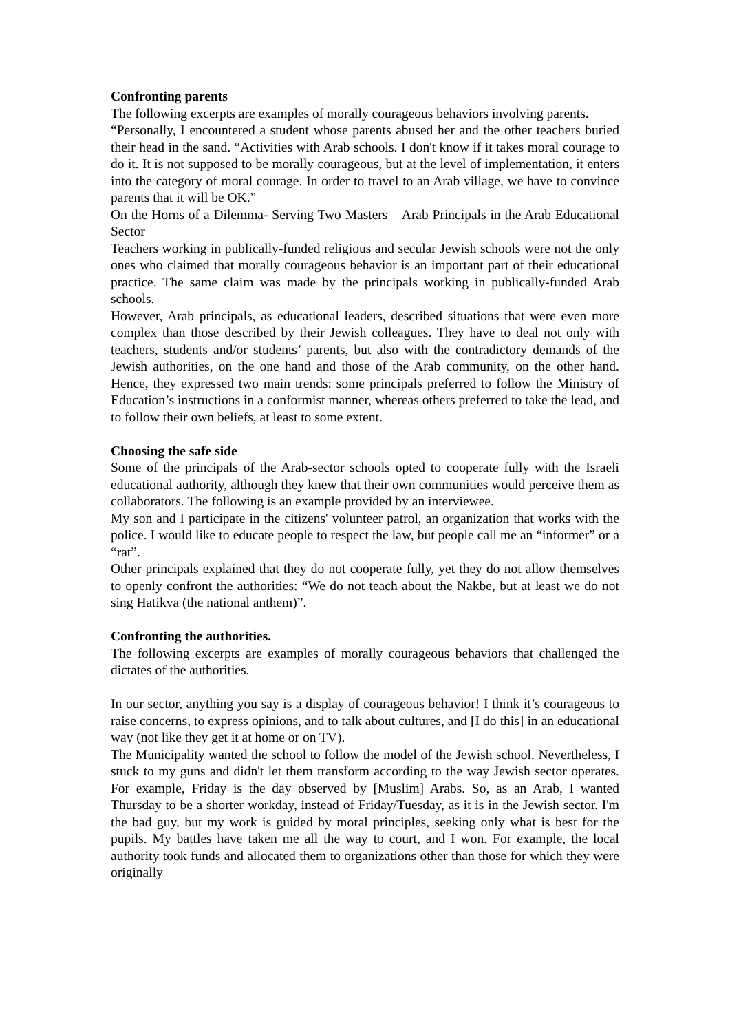Confronting parents
The following excerpts are examples of morally courageous behaviors involving parents.
“Personally, I encountered a student whose parents abused her and the other teachers buried their head in the sand. “Activities with Arab schools. I don't know if it takes moral courage to do it. It is not supposed to be morally courageous, but at the level of implementation, it enters into the category of moral courage. In order to travel to an Arab village, we have to convince parents that it will be OK.”
On the Horns of a Dilemma- Serving Two Masters – Arab Principals in the Arab Educational Sector
Teachers working in publically-funded religious and secular Jewish schools were not the only ones who claimed that morally courageous behavior is an important part of their educational practice. The same claim was made by the principals working in publically-funded Arab schools.
However, Arab principals, as educational leaders, described situations that were even more complex than those described by their Jewish colleagues. They have to deal not only with teachers, students and/or students’ parents, but also with the contradictory demands of the Jewish authorities, on the one hand and those of the Arab community, on the other hand. Hence, they expressed two main trends: some principals preferred to follow the Ministry of Education’s instructions in a conformist manner, whereas others preferred to take the lead, and to follow their own beliefs, at least to some extent.
Choosing the safe side
Some of the principals of the Arab-sector schools opted to cooperate fully with the Israeli educational authority, although they knew that their own communities would perceive them as collaborators. The following is an example provided by an interviewee.
My son and I participate in the citizens' volunteer patrol, an organization that works with the police. I would like to educate people to respect the law, but people call me an “informer” or a “rat”.
Other principals explained that they do not cooperate fully, yet they do not allow themselves to openly confront the authorities: “We do not teach about the Nakbe, but at least we do not sing Hatikva (the national anthem)”.
Confronting the authorities.
The following excerpts are examples of morally courageous behaviors that challenged the dictates of the authorities.
In our sector, anything you say is a display of courageous behavior! I think it’s courageous to raise concerns, to express opinions, and to talk about cultures, and [I do this] in an educational way (not like they get it at home or on TV).
The Municipality wanted the school to follow the model of the Jewish school. Nevertheless, I stuck to my guns and didn't let them transform according to the way Jewish sector operates. For example, Friday is the day observed by [Muslim] Arabs. So, as an Arab, I wanted Thursday to be a shorter workday, instead of Friday/Tuesday, as it is in the Jewish sector. I'm the bad guy, but my work is guided by moral principles, seeking only what is best for the pupils. My battles have taken me all the way to court, and I won. For example, the local authority took funds and allocated them to organizations other than those for which they were originally